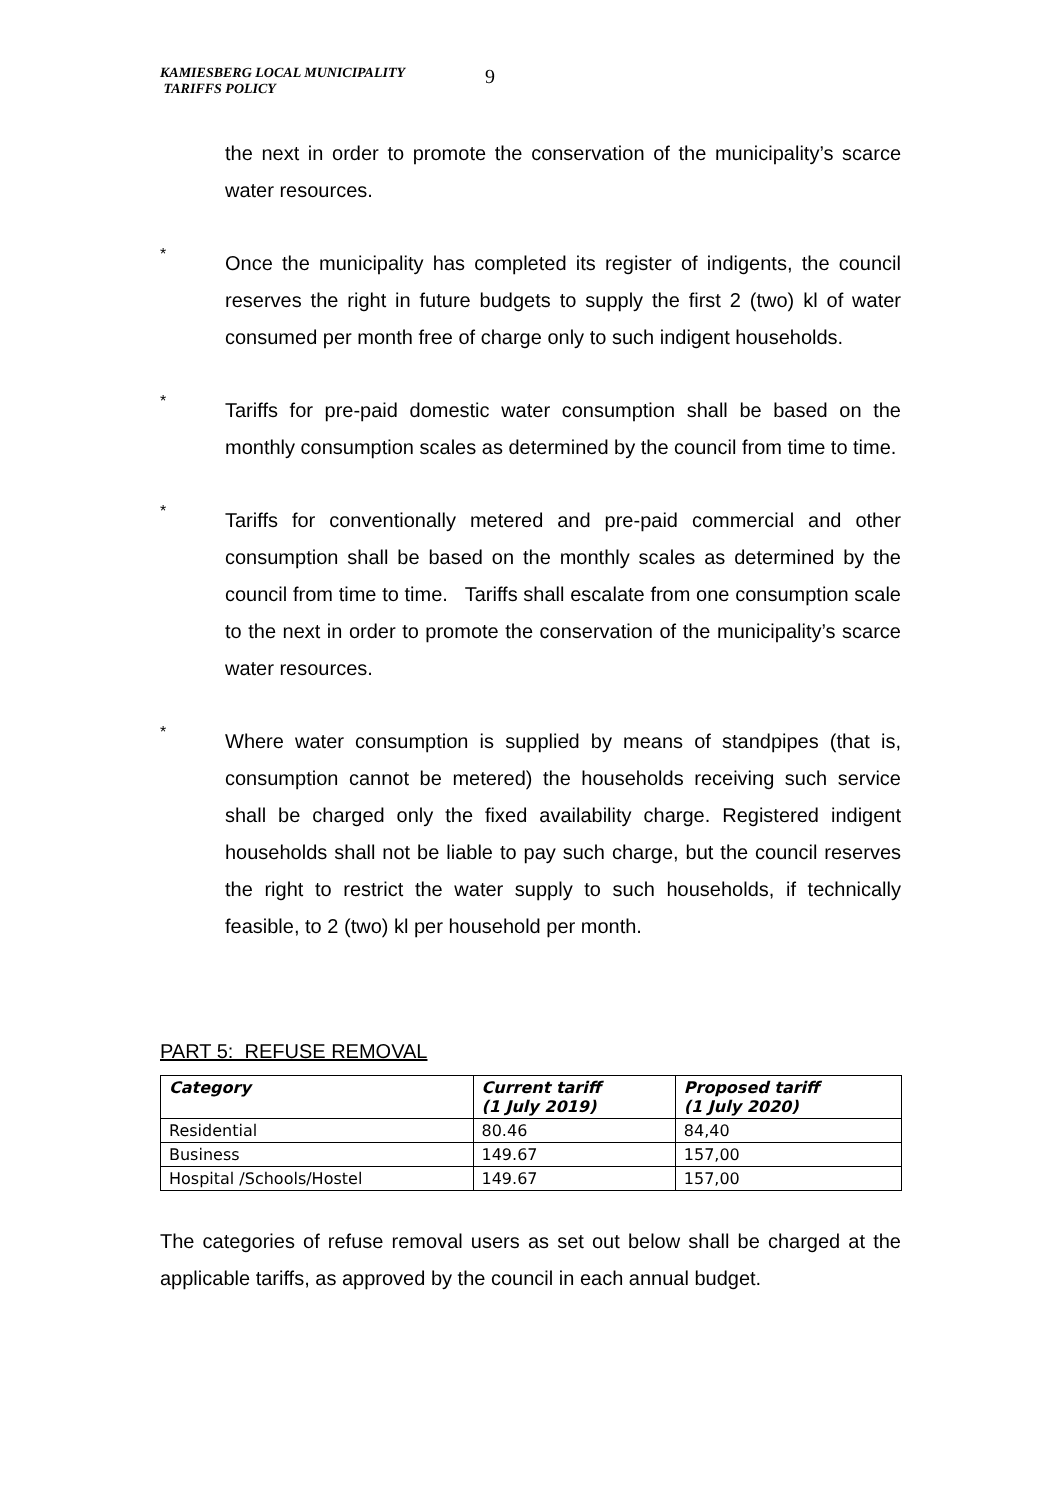KAMIESBERG LOCAL MUNICIPALITY
TARIFFS POLICY
9
the next in order to promote the conservation of the municipality’s scarce water resources.
*
Once the municipality has completed its register of indigents, the council reserves the right in future budgets to supply the first 2 (two) kl of water consumed per month free of charge only to such indigent households.
*
Tariffs for pre-paid domestic water consumption shall be based on the monthly consumption scales as determined by the council from time to time.
*
Tariffs for conventionally metered and pre-paid commercial and other consumption shall be based on the monthly scales as determined by the council from time to time. Tariffs shall escalate from one consumption scale to the next in order to promote the conservation of the municipality’s scarce water resources.
*
Where water consumption is supplied by means of standpipes (that is, consumption cannot be metered) the households receiving such service shall be charged only the fixed availability charge. Registered indigent households shall not be liable to pay such charge, but the council reserves the right to restrict the water supply to such households, if technically feasible, to 2 (two) kl per household per month.
PART 5: REFUSE REMOVAL
| Category | Current tariff (1 July 2019) | Proposed tariff (1 July 2020) |
| --- | --- | --- |
| Residential | 80.46 | 84,40 |
| Business | 149.67 | 157,00 |
| Hospital /Schools/Hostel | 149.67 | 157,00 |
The categories of refuse removal users as set out below shall be charged at the applicable tariffs, as approved by the council in each annual budget.